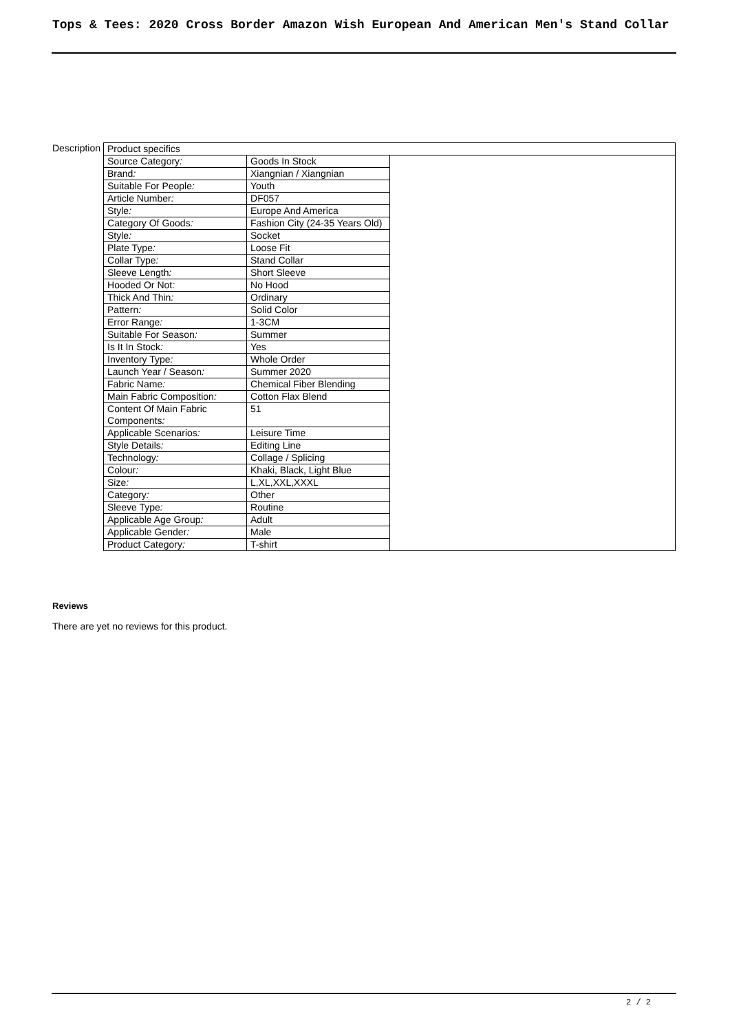Tops & Tees: 2020 Cross Border Amazon Wish European And American Men's Stand Collar
| Description | / Product specifics / / / / Source Category : / Goods In Stock / / / Brand : / Xiangnian / Xiangnian / / / Suitable For People : / Youth / / / Article Number : / DF057 / / / Style : / Europe And America / / / Category Of Goods : / Fashion City (24-35 Years Old) / / / Style : / Socket / / / Plate Type : / Loose Fit / / / Collar Type : / Stand Collar / / / Sleeve Length : / Short Sleeve / / / Hooded Or Not : / No Hood / / / Thick And Thin : / Ordinary / / / Pattern : / Solid Color / / / Error Range : / 1-3CM / / / Suitable For Season : / Summer / / / Is It In Stock : / Yes / / / Inventory Type : / Whole Order / / / Launch Year / Season : / Summer 2020 / / / Fabric Name : / Chemical Fiber Blending / / / Main Fabric Composition : / Cotton Flax Blend / / / Content Of Main Fabric Components : / 51 / / / Applicable Scenarios : / Leisure Time / / / Style Details : / Editing Line / / / Technology : / Collage / Splicing / / / Colour : / Khaki, Black, Light Blue / / / Size : / L,XL,XXL,XXXL / / / Category : / Other / / / Sleeve Type : / Routine / / / Applicable Age Group : / Adult / / / Applicable Gender : / Male / / / Product Category : / T-shirt / / |
Reviews
There are yet no reviews for this product.
2 / 2